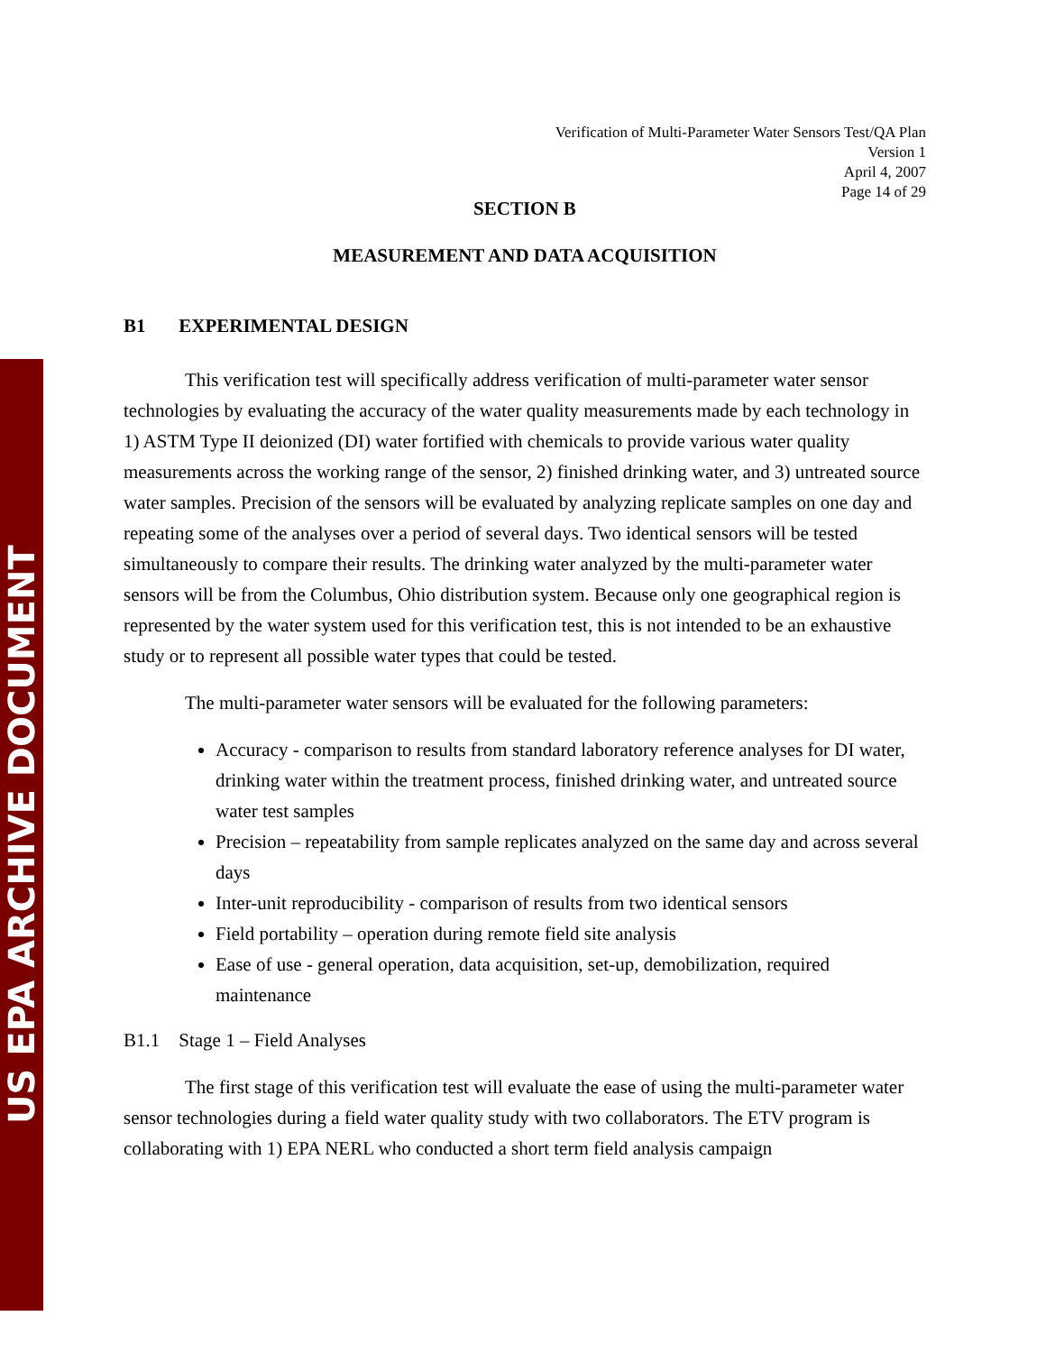US EPA ARCHIVE DOCUMENT
Verification of Multi-Parameter Water Sensors Test/QA Plan
Version 1
April 4, 2007
Page 14 of 29
SECTION B
MEASUREMENT AND DATA ACQUISITION
B1 EXPERIMENTAL DESIGN
This verification test will specifically address verification of multi-parameter water sensor technologies by evaluating the accuracy of the water quality measurements made by each technology in 1) ASTM Type II deionized (DI) water fortified with chemicals to provide various water quality measurements across the working range of the sensor, 2) finished drinking water, and 3) untreated source water samples. Precision of the sensors will be evaluated by analyzing replicate samples on one day and repeating some of the analyses over a period of several days. Two identical sensors will be tested simultaneously to compare their results. The drinking water analyzed by the multi-parameter water sensors will be from the Columbus, Ohio distribution system. Because only one geographical region is represented by the water system used for this verification test, this is not intended to be an exhaustive study or to represent all possible water types that could be tested.
The multi-parameter water sensors will be evaluated for the following parameters:
Accuracy - comparison to results from standard laboratory reference analyses for DI water, drinking water within the treatment process, finished drinking water, and untreated source water test samples
Precision – repeatability from sample replicates analyzed on the same day and across several days
Inter-unit reproducibility - comparison of results from two identical sensors
Field portability – operation during remote field site analysis
Ease of use - general operation, data acquisition, set-up, demobilization, required maintenance
B1.1 Stage 1 – Field Analyses
The first stage of this verification test will evaluate the ease of using the multi-parameter water sensor technologies during a field water quality study with two collaborators. The ETV program is collaborating with 1) EPA NERL who conducted a short term field analysis campaign